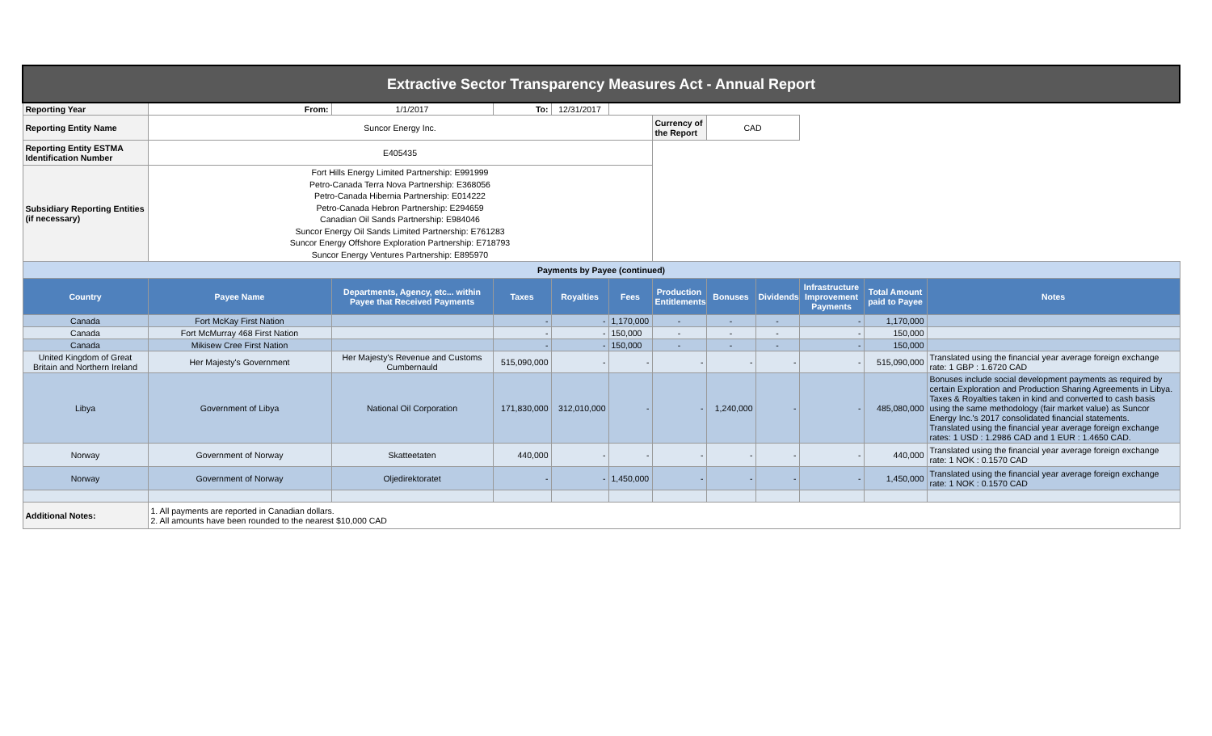| Extractive Sector Transparency Measures Act - Annual Report | | | | | | | | | | | |
| Reporting Year | From: | 1/1/2017 | To: | 12/31/2017 | | | | | | | |
| Reporting Entity Name | Suncor Energy Inc. | | | | | Currency of the Report | CAD | | | | |
| Reporting Entity ESTMA Identification Number | E405435 | | | | | | | | | | |
| Subsidiary Reporting Entities (if necessary) | Fort Hills Energy Limited Partnership: E991999 Petro-Canada Terra Nova Partnership: E368056 Petro-Canada Hibernia Partnership: E014222 Petro-Canada Hebron Partnership: E294659 Canadian Oil Sands Partnership: E984046 Suncor Energy Oil Sands Limited Partnership: E761283 Suncor Energy Offshore Exploration Partnership: E718793 Suncor Energy Ventures Partnership: E895970 | | | | | | | | | | |
| Payments by Payee (continued) | | | | | | | | | | | |
| Country | Payee Name | Departments, Agency, etc... within Payee that Received Payments | Taxes | Royalties | Fees | Production Entitlements | Bonuses | Dividends | Infrastructure Improvement Payments | Total Amount paid to Payee | Notes |
| Canada | Fort McKay First Nation | | - | - | 1,170,000 | - | - | - | - | 1,170,000 | |
| Canada | Fort McMurray 468 First Nation | | - | - | 150,000 | - | - | - | - | 150,000 | |
| Canada | Mikisew Cree First Nation | | - | - | 150,000 | - | - | - | - | 150,000 | |
| United Kingdom of Great Britain and Northern Ireland | Her Majesty's Government | Her Majesty's Revenue and Customs Cumbernauld | 515,090,000 | - | - | - | - | - | - | 515,090,000 | Translated using the financial year average foreign exchange rate: 1 GBP : 1.6720 CAD |
| Libya | Government of Libya | National Oil Corporation | 171,830,000 | 312,010,000 | - | - | 1,240,000 | - | - | 485,080,000 | Bonuses include social development payments as required by certain Exploration and Production Sharing Agreements in Libya. Taxes & Royalties taken in kind and converted to cash basis using the same methodology (fair market value) as Suncor Energy Inc.'s 2017 consolidated financial statements. Translated using the financial year average foreign exchange rates: 1 USD : 1.2986 CAD and 1 EUR : 1.4650 CAD. |
| Norway | Government of Norway | Skatteetaten | 440,000 | - | - | - | - | - | - | 440,000 | Translated using the financial year average foreign exchange rate: 1 NOK : 0.1570 CAD |
| Norway | Government of Norway | Oljedirektoratet | - | - | 1,450,000 | - | - | - | - | 1,450,000 | Translated using the financial year average foreign exchange rate: 1 NOK : 0.1570 CAD |
| Additional Notes: | 1. All payments are reported in Canadian dollars. 2. All amounts have been rounded to the nearest $10,000 CAD | | | | | | | | | | |